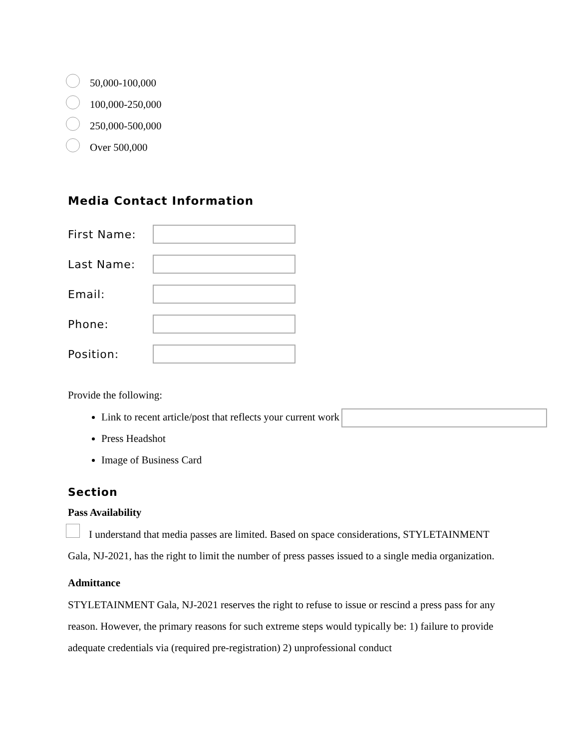50,000-100,000
100,000-250,000
250,000-500,000
Over 500,000
Media Contact Information
First Name:
Last Name:
Email:
Phone:
Position:
Provide the following:
Link to recent article/post that reflects your current work
Press Headshot
Image of Business Card
Section
Pass Availability
I understand that media passes are limited. Based on space considerations, STYLETAINMENT Gala, NJ-2021, has the right to limit the number of press passes issued to a single media organization.
Admittance
STYLETAINMENT Gala, NJ-2021 reserves the right to refuse to issue or rescind a press pass for any reason. However, the primary reasons for such extreme steps would typically be: 1) failure to provide adequate credentials via (required pre-registration) 2) unprofessional conduct